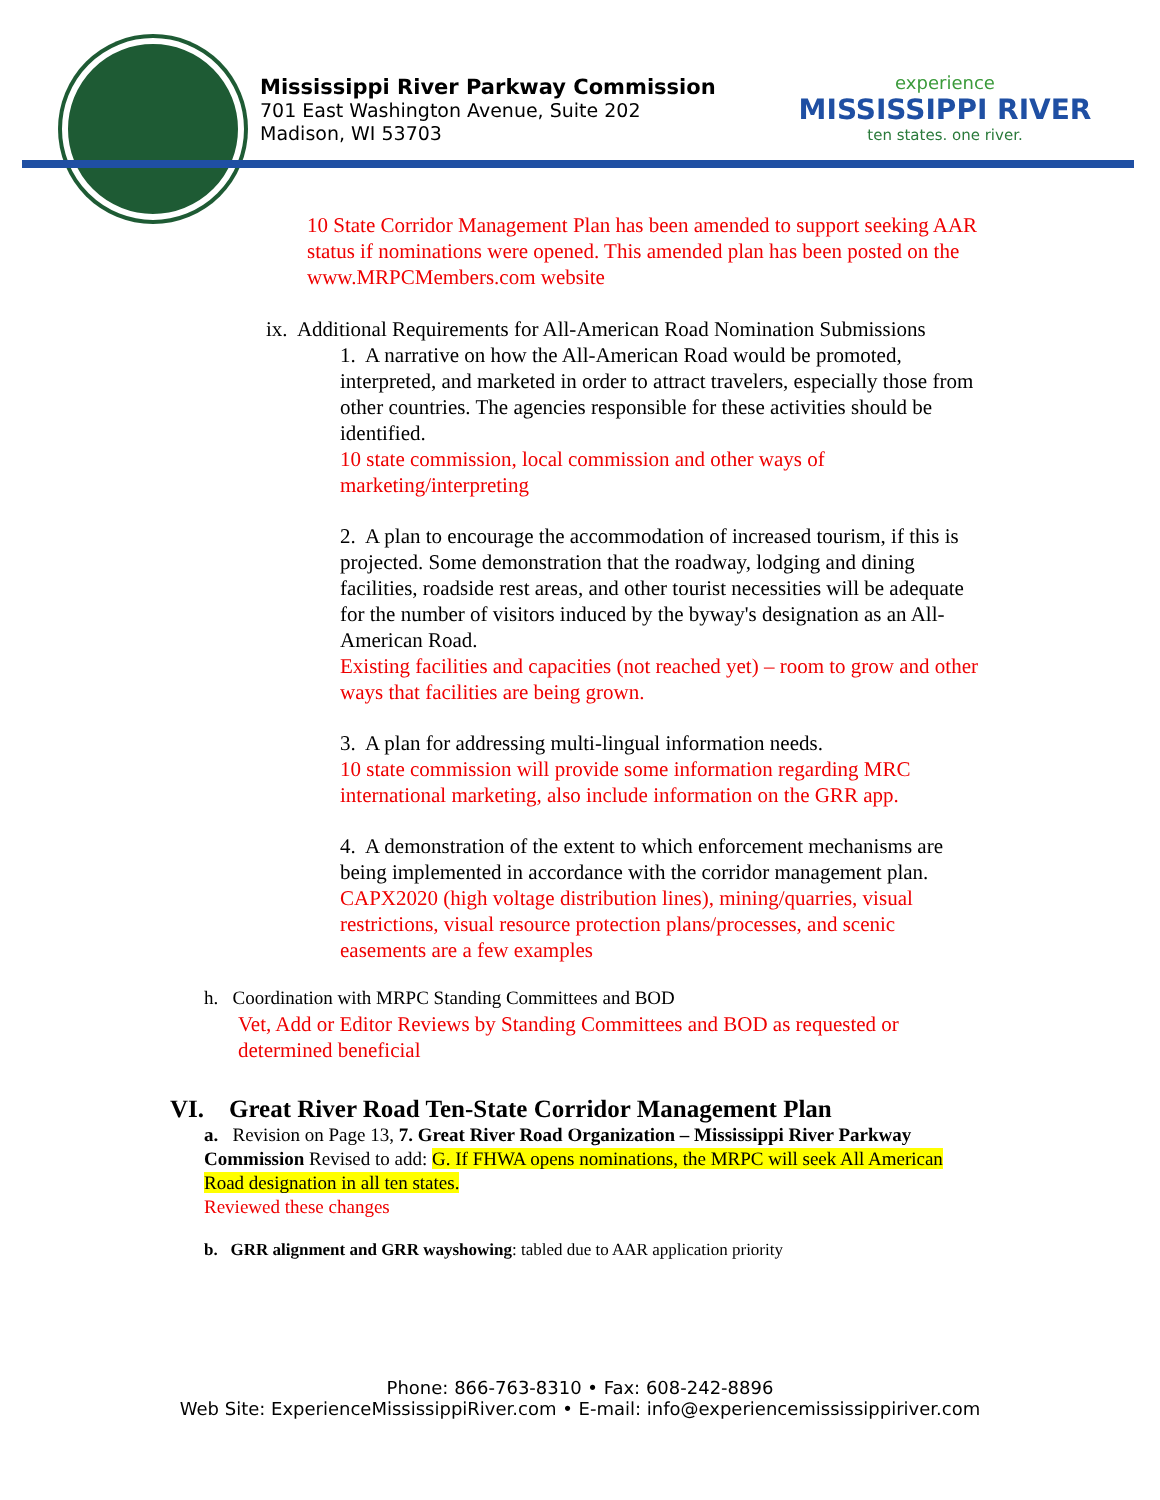Mississippi River Parkway Commission
701 East Washington Avenue, Suite 202
Madison, WI 53703
experience
MISSISSIPPI RIVER
ten states. one river.
10 State Corridor Management Plan has been amended to support seeking AAR status if nominations were opened. This amended plan has been posted on the www.MRPCMembers.com website
ix. Additional Requirements for All-American Road Nomination Submissions
1. A narrative on how the All-American Road would be promoted, interpreted, and marketed in order to attract travelers, especially those from other countries. The agencies responsible for these activities should be identified.
10 state commission, local commission and other ways of marketing/interpreting
2. A plan to encourage the accommodation of increased tourism, if this is projected. Some demonstration that the roadway, lodging and dining facilities, roadside rest areas, and other tourist necessities will be adequate for the number of visitors induced by the byway's designation as an All-American Road.
Existing facilities and capacities (not reached yet) – room to grow and other ways that facilities are being grown.
3. A plan for addressing multi-lingual information needs.
10 state commission will provide some information regarding MRC international marketing, also include information on the GRR app.
4. A demonstration of the extent to which enforcement mechanisms are being implemented in accordance with the corridor management plan.
CAPX2020 (high voltage distribution lines), mining/quarries, visual restrictions, visual resource protection plans/processes, and scenic easements are a few examples
h. Coordination with MRPC Standing Committees and BOD
Vet, Add or Editor Reviews by Standing Committees and BOD as requested or determined beneficial
VI. Great River Road Ten-State Corridor Management Plan
a. Revision on Page 13, 7. Great River Road Organization – Mississippi River Parkway Commission Revised to add: G. If FHWA opens nominations, the MRPC will seek All American Road designation in all ten states.
Reviewed these changes
b. GRR alignment and GRR wayshowing: tabled due to AAR application priority
Phone: 866-763-8310 • Fax: 608-242-8896
Web Site: ExperienceMississippiRiver.com • E-mail: info@experiencemississippiriver.com